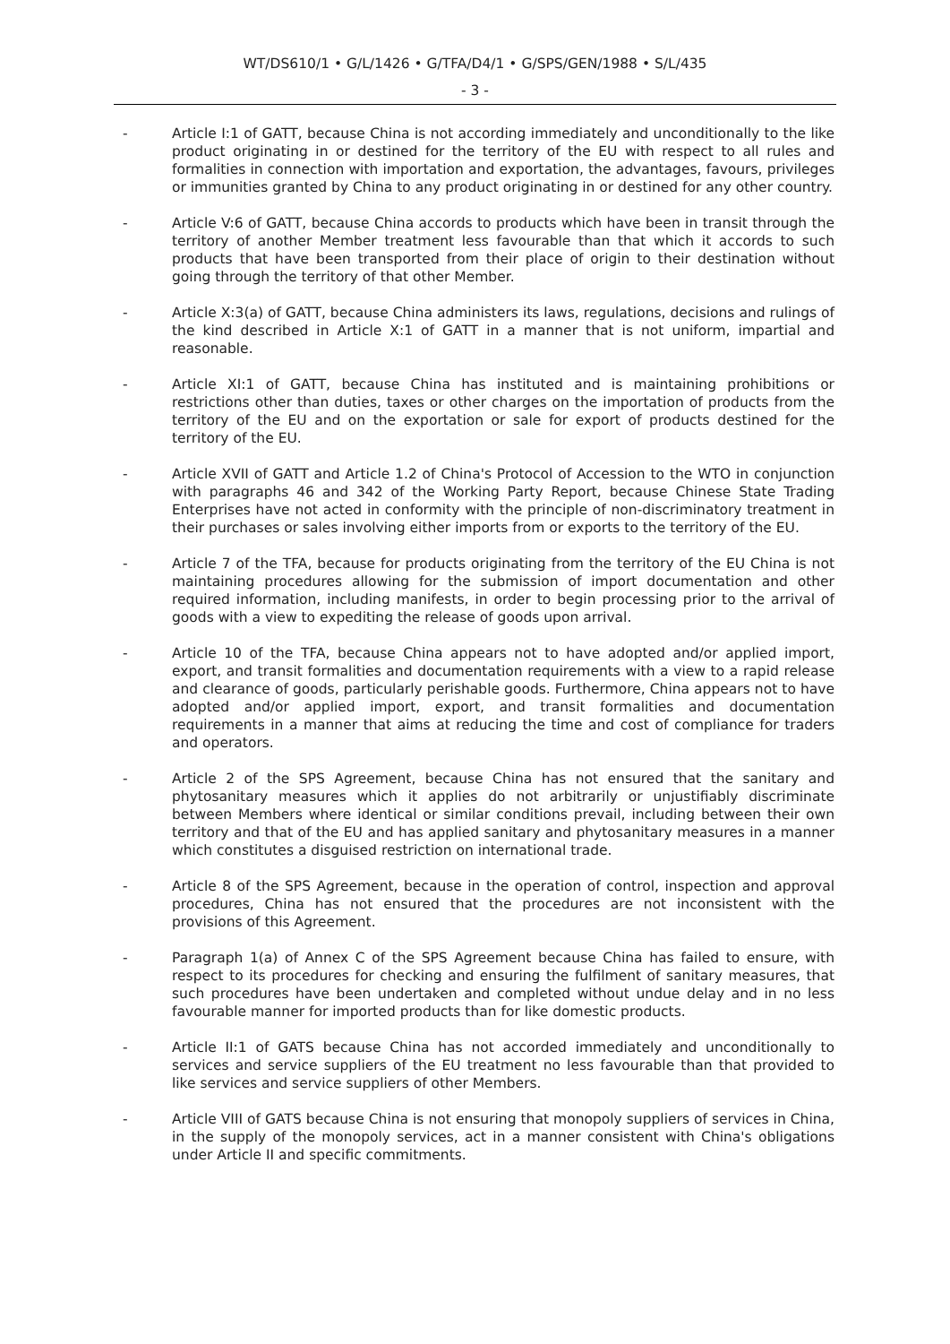WT/DS610/1 • G/L/1426 • G/TFA/D4/1 • G/SPS/GEN/1988 • S/L/435
- 3 -
- Article I:1 of GATT, because China is not according immediately and unconditionally to the like product originating in or destined for the territory of the EU with respect to all rules and formalities in connection with importation and exportation, the advantages, favours, privileges or immunities granted by China to any product originating in or destined for any other country.
- Article V:6 of GATT, because China accords to products which have been in transit through the territory of another Member treatment less favourable than that which it accords to such products that have been transported from their place of origin to their destination without going through the territory of that other Member.
- Article X:3(a) of GATT, because China administers its laws, regulations, decisions and rulings of the kind described in Article X:1 of GATT in a manner that is not uniform, impartial and reasonable.
- Article XI:1 of GATT, because China has instituted and is maintaining prohibitions or restrictions other than duties, taxes or other charges on the importation of products from the territory of the EU and on the exportation or sale for export of products destined for the territory of the EU.
- Article XVII of GATT and Article 1.2 of China's Protocol of Accession to the WTO in conjunction with paragraphs 46 and 342 of the Working Party Report, because Chinese State Trading Enterprises have not acted in conformity with the principle of non-discriminatory treatment in their purchases or sales involving either imports from or exports to the territory of the EU.
- Article 7 of the TFA, because for products originating from the territory of the EU China is not maintaining procedures allowing for the submission of import documentation and other required information, including manifests, in order to begin processing prior to the arrival of goods with a view to expediting the release of goods upon arrival.
- Article 10 of the TFA, because China appears not to have adopted and/or applied import, export, and transit formalities and documentation requirements with a view to a rapid release and clearance of goods, particularly perishable goods. Furthermore, China appears not to have adopted and/or applied import, export, and transit formalities and documentation requirements in a manner that aims at reducing the time and cost of compliance for traders and operators.
- Article 2 of the SPS Agreement, because China has not ensured that the sanitary and phytosanitary measures which it applies do not arbitrarily or unjustifiably discriminate between Members where identical or similar conditions prevail, including between their own territory and that of the EU and has applied sanitary and phytosanitary measures in a manner which constitutes a disguised restriction on international trade.
- Article 8 of the SPS Agreement, because in the operation of control, inspection and approval procedures, China has not ensured that the procedures are not inconsistent with the provisions of this Agreement.
- Paragraph 1(a) of Annex C of the SPS Agreement because China has failed to ensure, with respect to its procedures for checking and ensuring the fulfilment of sanitary measures, that such procedures have been undertaken and completed without undue delay and in no less favourable manner for imported products than for like domestic products.
- Article II:1 of GATS because China has not accorded immediately and unconditionally to services and service suppliers of the EU treatment no less favourable than that provided to like services and service suppliers of other Members.
- Article VIII of GATS because China is not ensuring that monopoly suppliers of services in China, in the supply of the monopoly services, act in a manner consistent with China's obligations under Article II and specific commitments.